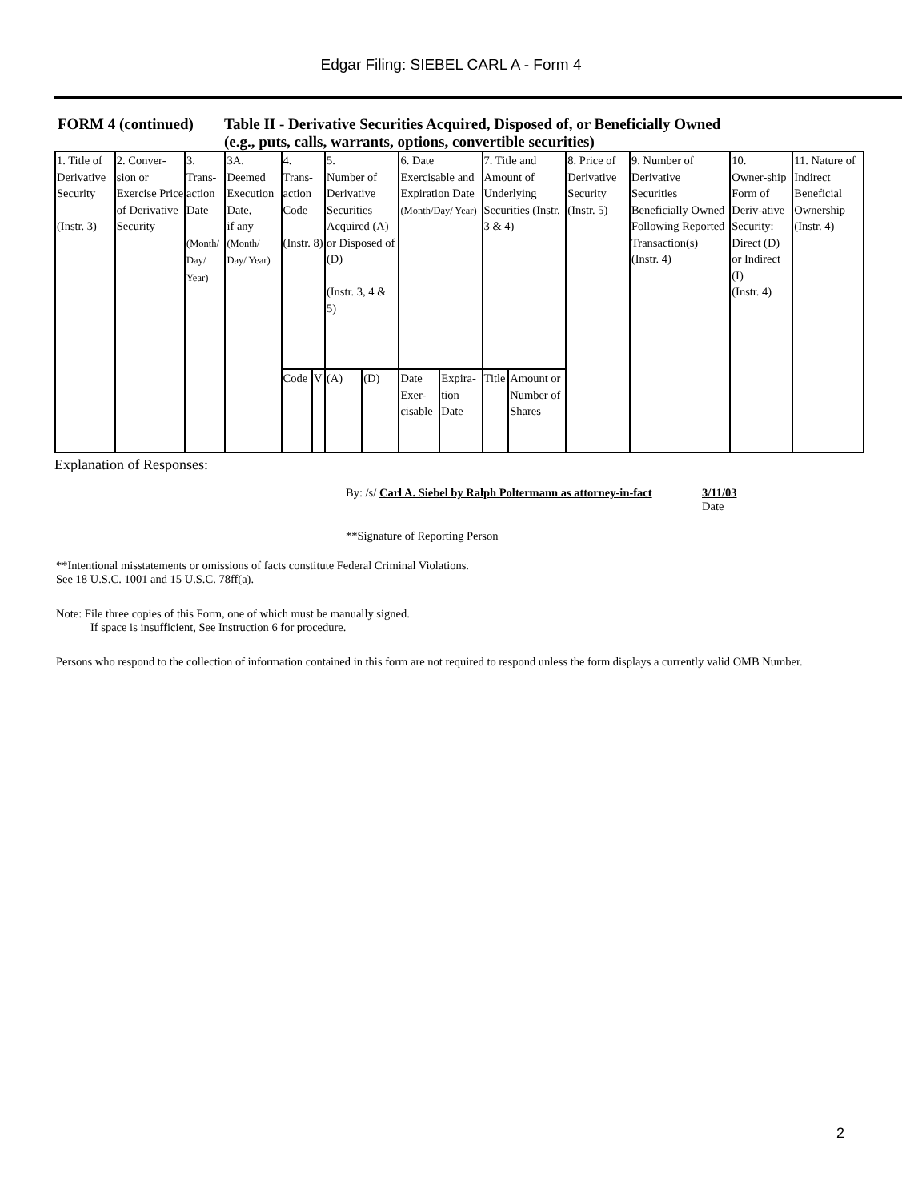Edgar Filing: SIEBEL CARL A - Form 4
FORM 4 (continued) Table II - Derivative Securities Acquired, Disposed of, or Beneficially Owned
(e.g., puts, calls, warrants, options, convertible securities)
| 1. Title of Derivative Security (Instr. 3) | 2. Conver-sion or Exercise Price of Derivative Security | 3. Trans-action Date (Month/ Day/ Year) | 3A. Deemed Execution Date, if any (Month/ Day/ Year) | 4. Trans-action Code (Instr. 8) | | 5. Number of Derivative Securities Acquired (A) or Disposed of (D) (Instr. 3, 4 & 5) | | 6. Date Exercisable and Expiration Date (Month/Day/ Year) | | 7. Title and Amount of Underlying Securities (Instr. 3 & 4) | | 8. Price of Derivative Security (Instr. 5) | 9. Number of Derivative Securities Beneficially Owned Following Reported Transaction(s) (Instr. 4) | 10. Owner-ship Form of Deriv-ative Security: Direct (D) or Indirect (I) (Instr. 4) | 11. Nature of Indirect Beneficial Ownership (Instr. 4) |
| | | | | Code | V | (A) | (D) | Date Exer-cisable | Expira-tion Date | Title | Amount or Number of Shares | | | | |
Explanation of Responses:
By: /s/ Carl A. Siebel by Ralph Poltermann as attorney-in-fact
3/11/03
Date
**Signature of Reporting Person
**Intentional misstatements or omissions of facts constitute Federal Criminal Violations.
See 18 U.S.C. 1001 and 15 U.S.C. 78ff(a).
Note: File three copies of this Form, one of which must be manually signed.
If space is insufficient, See Instruction 6 for procedure.
Persons who respond to the collection of information contained in this form are not required to respond unless the form displays a currently valid OMB Number.
2